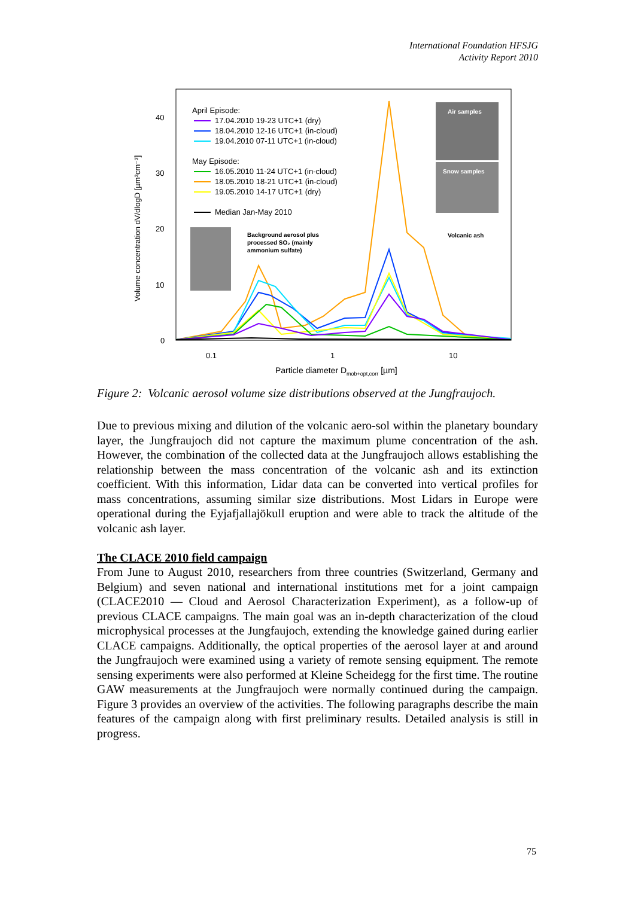International Foundation HFSJG
Activity Report 2010
Volume concentration dV/dlogD [µm³cm⁻³]
40
30
20
10
0
0.1
1
10
Particle diameter Dmob+opt,corr [µm]
April Episode:
17.04.2010 19-23 UTC+1 (dry)
18.04.2010 12-16 UTC+1 (in-cloud)
19.04.2010 07-11 UTC+1 (in-cloud)
May Episode:
16.05.2010 11-24 UTC+1 (in-cloud)
18.05.2010 18-21 UTC+1 (in-cloud)
19.05.2010 14-17 UTC+1 (dry)
Median Jan-May 2010
Air samples
Snow samples
Background aerosol plus
processed SO₂ (mainly
ammonium sulfate)
Volcanic ash
Figure 2: Volcanic aerosol volume size distributions observed at the Jungfraujoch.
Due to previous mixing and dilution of the volcanic aero-sol within the planetary boundary layer, the Jungfraujoch did not capture the maximum plume concentration of the ash. However, the combination of the collected data at the Jungfraujoch allows establishing the relationship between the mass concentration of the volcanic ash and its extinction coefficient. With this information, Lidar data can be converted into vertical profiles for mass concentrations, assuming similar size distributions. Most Lidars in Europe were operational during the Eyjafjallajökull eruption and were able to track the altitude of the volcanic ash layer.
The CLACE 2010 field campaign
From June to August 2010, researchers from three countries (Switzerland, Germany and Belgium) and seven national and international institutions met for a joint campaign (CLACE2010 — Cloud and Aerosol Characterization Experiment), as a follow-up of previous CLACE campaigns. The main goal was an in-depth characterization of the cloud microphysical processes at the Jungfaujoch, extending the knowledge gained during earlier CLACE campaigns. Additionally, the optical properties of the aerosol layer at and around the Jungfraujoch were examined using a variety of remote sensing equipment. The remote sensing experiments were also performed at Kleine Scheidegg for the first time. The routine GAW measurements at the Jungfraujoch were normally continued during the campaign. Figure 3 provides an overview of the activities. The following paragraphs describe the main features of the campaign along with first preliminary results. Detailed analysis is still in progress.
75